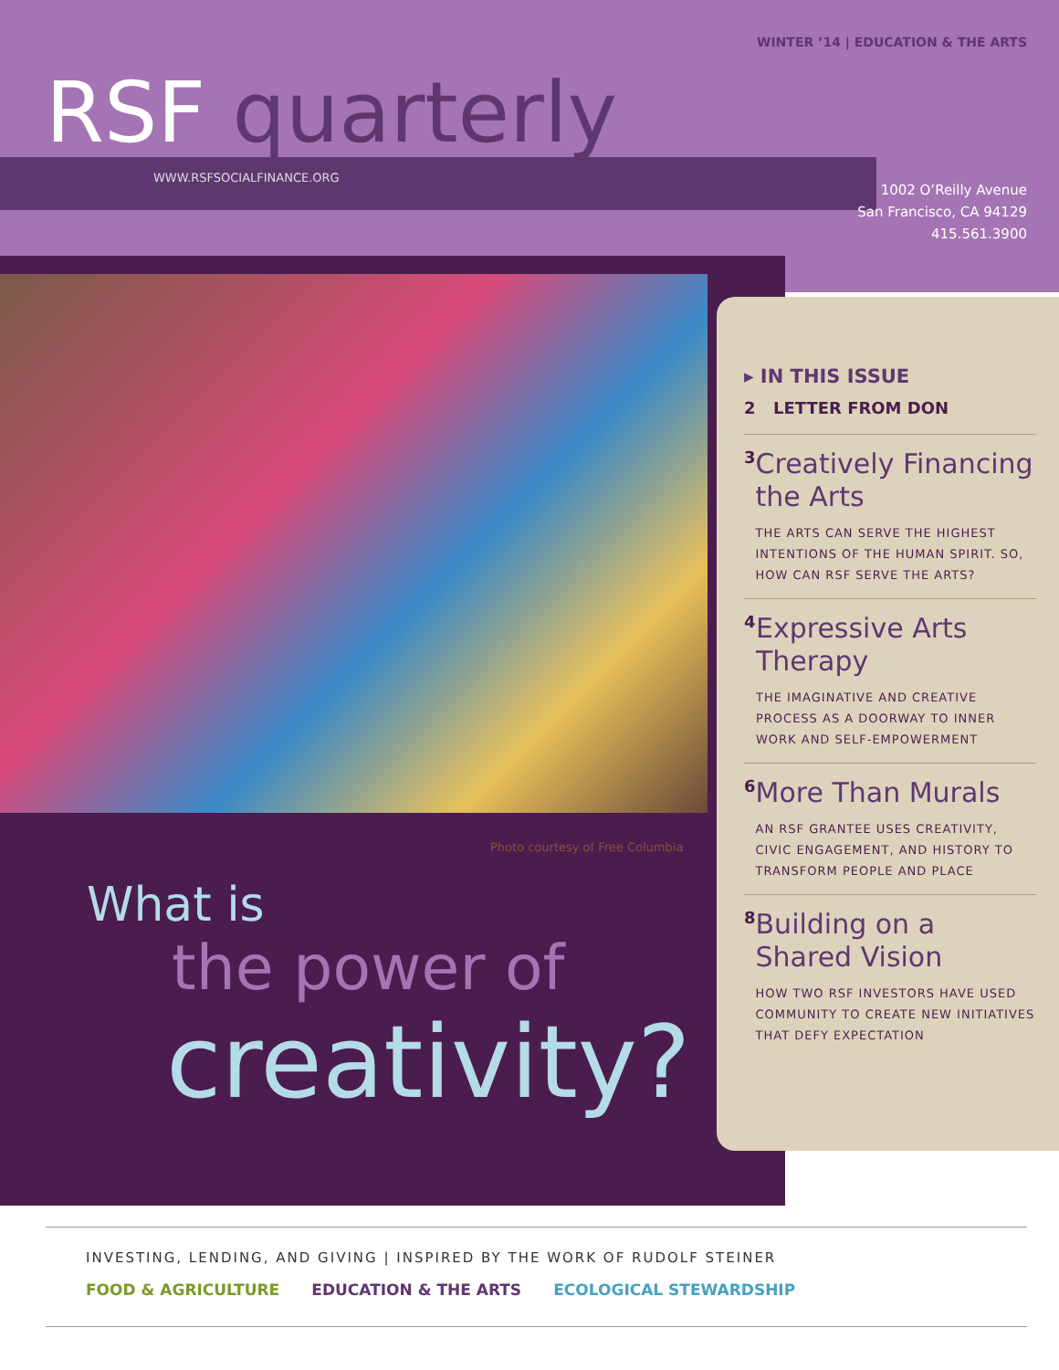WINTER ’14 | EDUCATION & THE ARTS
RSF quarterly
WWW.RSFSOCIALFINANCE.ORG
1002 O’Reilly Avenue
San Francisco, CA 94129
415.561.3900
Photo courtesy of Free Columbia
What is
the power of
creativity?
▸ IN THIS ISSUE
2 LETTER FROM DON
3
Creatively Financing the Arts
THE ARTS CAN SERVE THE HIGHEST INTENTIONS OF THE HUMAN SPIRIT. SO, HOW CAN RSF SERVE THE ARTS?
4
Expressive Arts Therapy
THE IMAGINATIVE AND CREATIVE PROCESS AS A DOORWAY TO INNER WORK AND SELF-EMPOWERMENT
6
More Than Murals
AN RSF GRANTEE USES CREATIVITY, CIVIC ENGAGEMENT, AND HISTORY TO TRANSFORM PEOPLE AND PLACE
8
Building on a Shared Vision
HOW TWO RSF INVESTORS HAVE USED COMMUNITY TO CREATE NEW INITIATIVES THAT DEFY EXPECTATION
INVESTING, LENDING, AND GIVING | INSPIRED BY THE WORK OF RUDOLF STEINER
FOOD & AGRICULTURE EDUCATION & THE ARTS ECOLOGICAL STEWARDSHIP